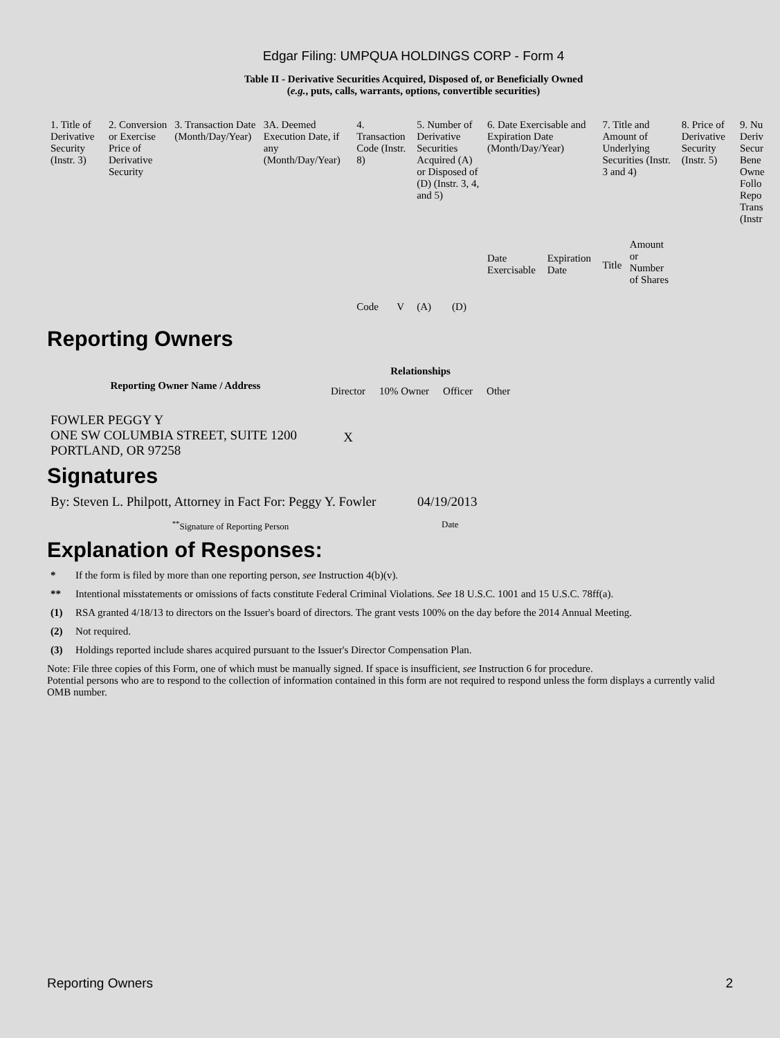Edgar Filing: UMPQUA HOLDINGS CORP - Form 4
Table II - Derivative Securities Acquired, Disposed of, or Beneficially Owned
(e.g., puts, calls, warrants, options, convertible securities)
| 1. Title of Derivative Security (Instr. 3) | 2. Conversion or Exercise Price of Derivative Security | 3. Transaction Date (Month/Day/Year) | 3A. Deemed Execution Date, if any (Month/Day/Year) | 4. Transaction Code (Instr. 8) | | 5. Number of Derivative Securities Acquired (A) or Disposed of (D) (Instr. 3, 4, and 5) | | 6. Date Exercisable and Expiration Date (Month/Day/Year) | | 7. Title and Amount of Underlying Securities (Instr. 3 and 4) | | 8. Price of Derivative Security (Instr. 5) | 9. Nu Deriv Secur Bene Owne Follo Repo Trans (Instr |
| | | | | Code | V | (A) | (D) | Date Exercisable | Expiration Date | Title | Amount or Number of Shares | | |
Reporting Owners
| Reporting Owner Name / Address | Relationships | | | |
| --- | --- | --- | --- | --- |
| | Director | 10% Owner | Officer | Other |
| FOWLER PEGGY Y ONE SW COLUMBIA STREET, SUITE 1200 PORTLAND, OR 97258 | X | | | |
Signatures
| By: Steven L. Philpott, Attorney in Fact For: Peggy Y. Fowler | 04/19/2013 |
| <sup>**</sup> Signature of Reporting Person | Date |
Explanation of Responses:
* If the form is filed by more than one reporting person, see Instruction 4(b)(v).
** Intentional misstatements or omissions of facts constitute Federal Criminal Violations. See 18 U.S.C. 1001 and 15 U.S.C. 78ff(a).
(1) RSA granted 4/18/13 to directors on the Issuer's board of directors. The grant vests 100% on the day before the 2014 Annual Meeting.
(2) Not required.
(3) Holdings reported include shares acquired pursuant to the Issuer's Director Compensation Plan.
Note: File three copies of this Form, one of which must be manually signed. If space is insufficient, see Instruction 6 for procedure.
Potential persons who are to respond to the collection of information contained in this form are not required to respond unless the form displays a currently valid OMB number.
Reporting Owners 2